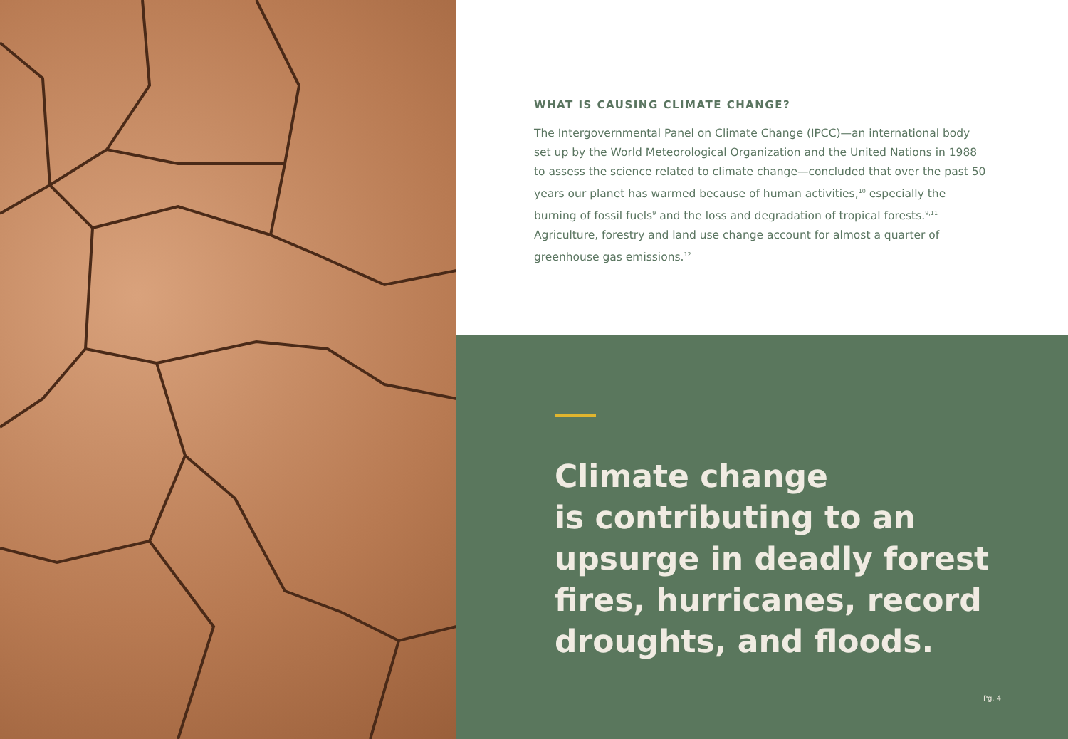WHAT IS CAUSING CLIMATE CHANGE?
The Intergovernmental Panel on Climate Change (IPCC)—an international body set up by the World Meteorological Organization and the United Nations in 1988 to assess the science related to climate change—concluded that over the past 50 years our planet has warmed because of human activities,<sup>10</sup> especially the burning of fossil fuels<sup>9</sup> and the loss and degradation of tropical forests.<sup>9,11</sup> Agriculture, forestry and land use change account for almost a quarter of greenhouse gas emissions.<sup>12</sup>
Climate change
is contributing to an upsurge in deadly forest fires, hurricanes, record droughts, and floods.
Pg. 4